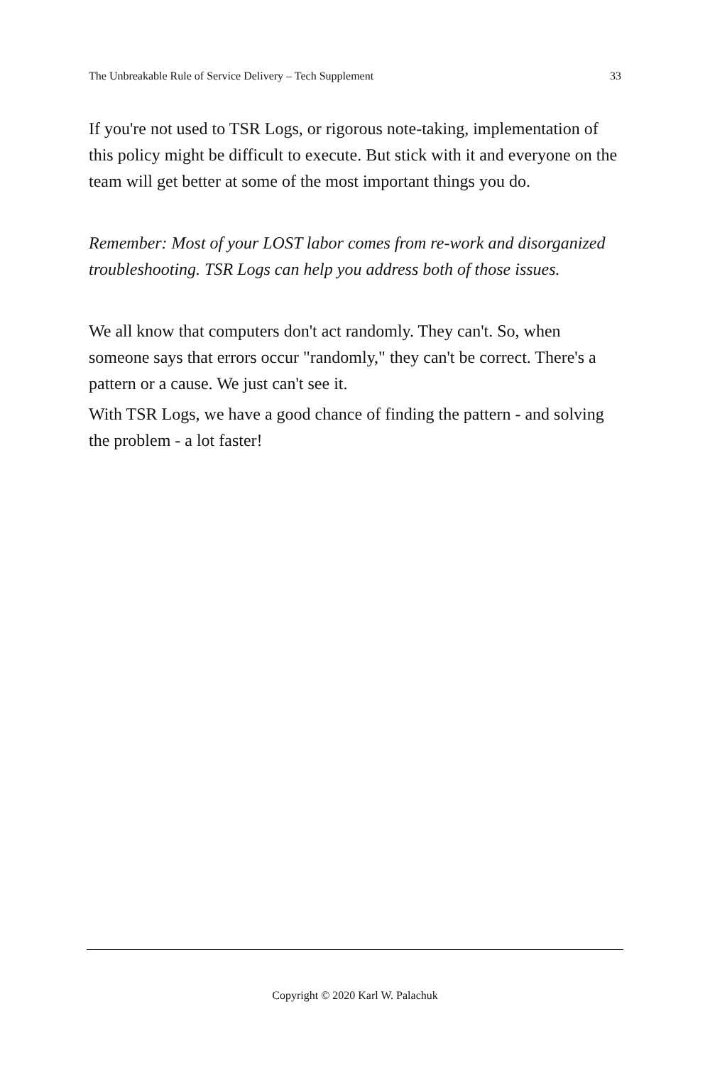The Unbreakable Rule of Service Delivery – Tech Supplement 33
If you're not used to TSR Logs, or rigorous note-taking, implementation of this policy might be difficult to execute. But stick with it and everyone on the team will get better at some of the most important things you do.
Remember: Most of your LOST labor comes from re-work and disorganized troubleshooting. TSR Logs can help you address both of those issues.
We all know that computers don't act randomly. They can't. So, when someone says that errors occur "randomly," they can't be correct. There's a pattern or a cause. We just can't see it.
With TSR Logs, we have a good chance of finding the pattern - and solving the problem - a lot faster!
Copyright © 2020 Karl W. Palachuk